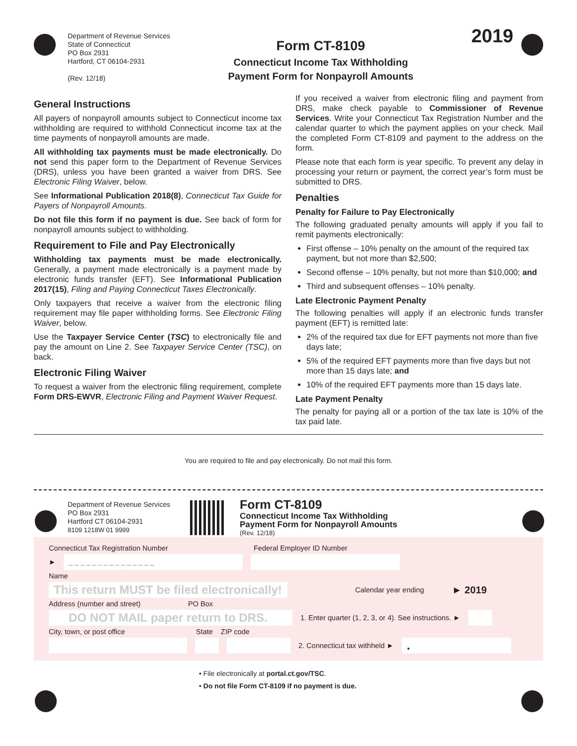Department of Revenue Services
State of Connecticut
PO Box 2931
Hartford, CT 06104-2931
(Rev. 12/18)
Form CT-8109
Connecticut Income Tax Withholding
Payment Form for Nonpayroll Amounts
2019
General Instructions
All payers of nonpayroll amounts subject to Connecticut income tax withholding are required to withhold Connecticut income tax at the time payments of nonpayroll amounts are made.
All withholding tax payments must be made electronically. Do not send this paper form to the Department of Revenue Services (DRS), unless you have been granted a waiver from DRS. See Electronic Filing Waiver, below.
See Informational Publication 2018(8), Connecticut Tax Guide for Payers of Nonpayroll Amounts.
Do not file this form if no payment is due. See back of form for nonpayroll amounts subject to withholding.
Requirement to File and Pay Electronically
Withholding tax payments must be made electronically. Generally, a payment made electronically is a payment made by electronic funds transfer (EFT). See Informational Publication 2017(15), Filing and Paying Connecticut Taxes Electronically.
Only taxpayers that receive a waiver from the electronic filing requirement may file paper withholding forms. See Electronic Filing Waiver, below.
Use the Taxpayer Service Center (TSC) to electronically file and pay the amount on Line 2. See Taxpayer Service Center (TSC), on back.
Electronic Filing Waiver
To request a waiver from the electronic filing requirement, complete Form DRS-EWVR, Electronic Filing and Payment Waiver Request.
If you received a waiver from electronic filing and payment from DRS, make check payable to Commissioner of Revenue Services. Write your Connecticut Tax Registration Number and the calendar quarter to which the payment applies on your check. Mail the completed Form CT-8109 and payment to the address on the form.
Please note that each form is year specific. To prevent any delay in processing your return or payment, the correct year’s form must be submitted to DRS.
Penalties
Penalty for Failure to Pay Electronically
The following graduated penalty amounts will apply if you fail to remit payments electronically:
First offense – 10% penalty on the amount of the required tax payment, but not more than $2,500;
Second offense – 10% penalty, but not more than $10,000; and
Third and subsequent offenses – 10% penalty.
Late Electronic Payment Penalty
The following penalties will apply if an electronic funds transfer payment (EFT) is remitted late:
2% of the required tax due for EFT payments not more than five days late;
5% of the required EFT payments more than five days but not more than 15 days late; and
10% of the required EFT payments more than 15 days late.
Late Payment Penalty
The penalty for paying all or a portion of the tax late is 10% of the tax paid late.
You are required to file and pay electronically. Do not mail this form.
Department of Revenue Services
PO Box 2931
Hartford CT 06104-2931
8109 1218W 01 9999
Form CT-8109
Connecticut Income Tax Withholding
Payment Form for Nonpayroll Amounts
(Rev. 12/18)
Connecticut Tax Registration Number Federal Employer ID Number
►
_ _ _ _ _ _ _ _ _ _ _ _ _ _ _
Name
This return MUST be filed electronically!
Calendar year ending ► 2019
Address (number and street) PO Box
DO NOT MAIL paper return to DRS.
1. Enter quarter (1, 2, 3, or 4). See instructions. ►
City, town, or post office State ZIP code
2. Connecticut tax withheld ►
.
• File electronically at portal.ct.gov/TSC.
• Do not file Form CT-8109 if no payment is due.